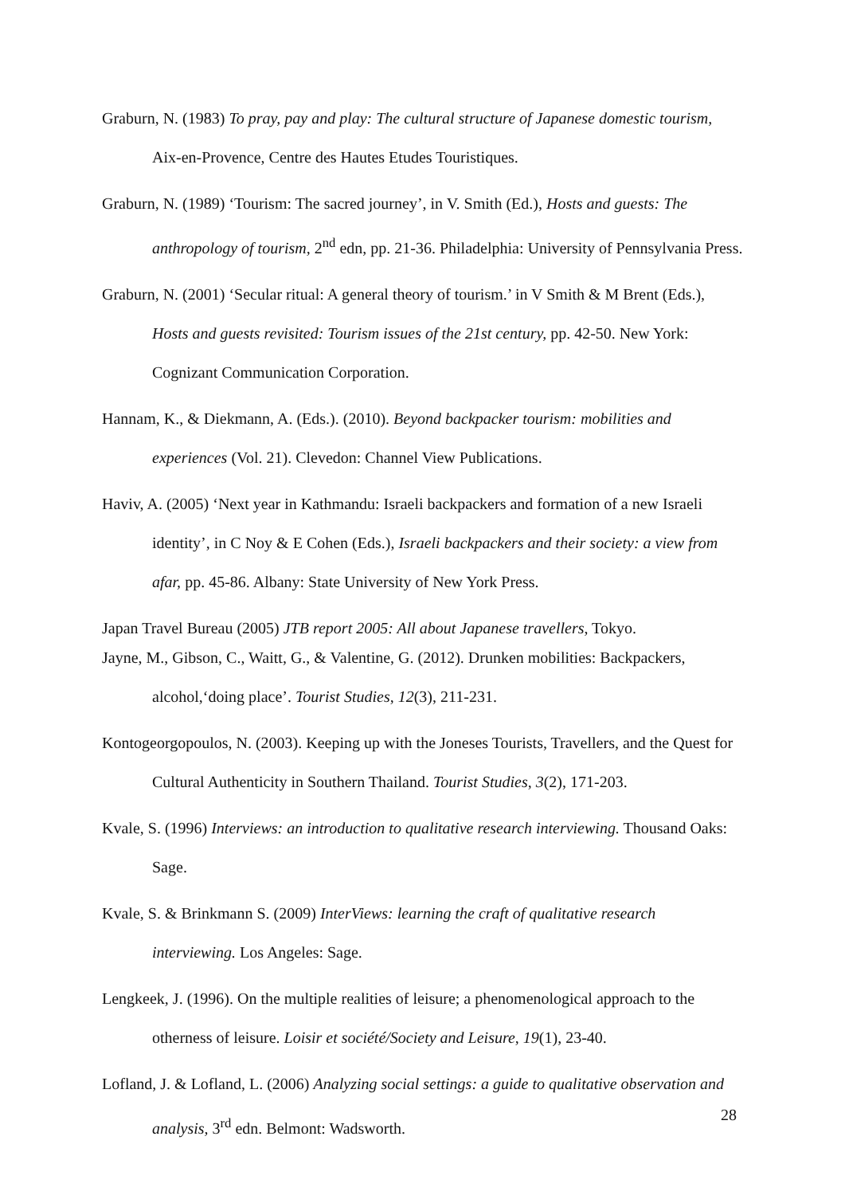Graburn, N. (1983) To pray, pay and play: The cultural structure of Japanese domestic tourism, Aix-en-Provence, Centre des Hautes Etudes Touristiques.
Graburn, N. (1989) ‘Tourism: The sacred journey’, in V. Smith (Ed.), Hosts and guests: The anthropology of tourism, 2<sup>nd</sup> edn, pp. 21-36. Philadelphia: University of Pennsylvania Press.
Graburn, N. (2001) ‘Secular ritual: A general theory of tourism.’ in V Smith & M Brent (Eds.), Hosts and guests revisited: Tourism issues of the 21st century, pp. 42-50. New York: Cognizant Communication Corporation.
Hannam, K., & Diekmann, A. (Eds.). (2010). Beyond backpacker tourism: mobilities and experiences (Vol. 21). Clevedon: Channel View Publications.
Haviv, A. (2005) ‘Next year in Kathmandu: Israeli backpackers and formation of a new Israeli identity’, in C Noy & E Cohen (Eds.), Israeli backpackers and their society: a view from afar, pp. 45-86. Albany: State University of New York Press.
Japan Travel Bureau (2005) JTB report 2005: All about Japanese travellers, Tokyo.
Jayne, M., Gibson, C., Waitt, G., & Valentine, G. (2012). Drunken mobilities: Backpackers, alcohol,‘doing place’. Tourist Studies, 12(3), 211-231.
Kontogeorgopoulos, N. (2003). Keeping up with the Joneses Tourists, Travellers, and the Quest for Cultural Authenticity in Southern Thailand. Tourist Studies, 3(2), 171-203.
Kvale, S. (1996) Interviews: an introduction to qualitative research interviewing. Thousand Oaks: Sage.
Kvale, S. & Brinkmann S. (2009) InterViews: learning the craft of qualitative research interviewing. Los Angeles: Sage.
Lengkeek, J. (1996). On the multiple realities of leisure; a phenomenological approach to the otherness of leisure. Loisir et société/Society and Leisure, 19(1), 23-40.
Lofland, J. & Lofland, L. (2006) Analyzing social settings: a guide to qualitative observation and analysis, 3<sup>rd</sup> edn. Belmont: Wadsworth.
28